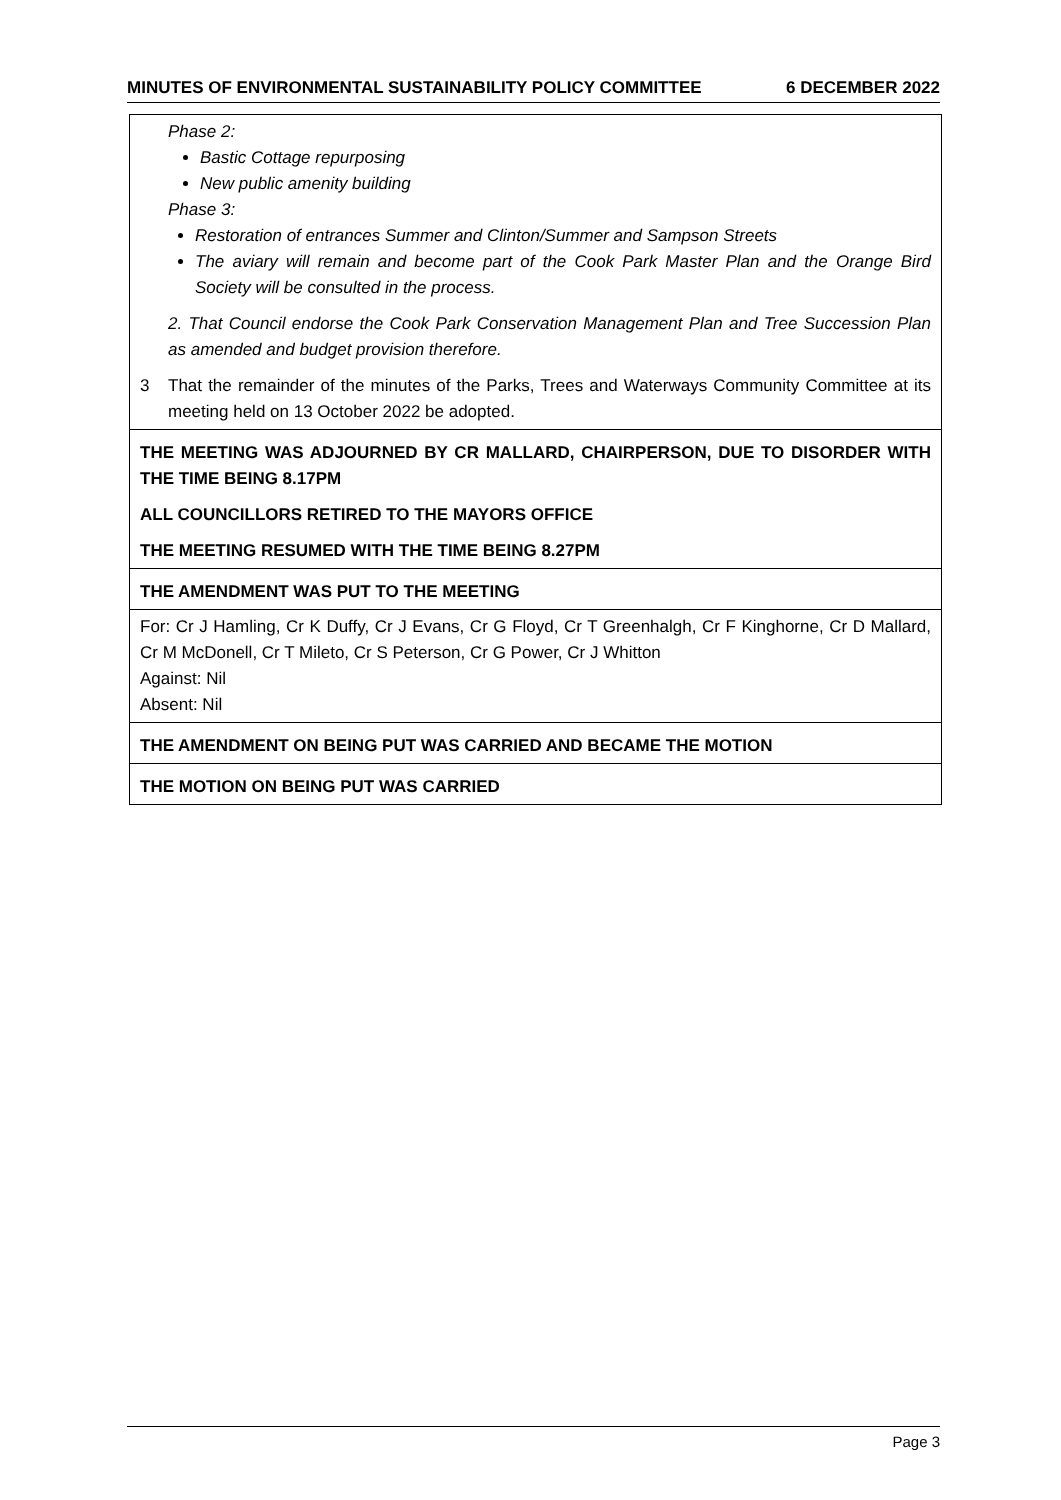MINUTES OF ENVIRONMENTAL SUSTAINABILITY POLICY COMMITTEE 6 DECEMBER 2022
Phase 2:
Bastic Cottage repurposing
New public amenity building
Phase 3:
Restoration of entrances Summer and Clinton/Summer and Sampson Streets
The aviary will remain and become part of the Cook Park Master Plan and the Orange Bird Society will be consulted in the process.
2. That Council endorse the Cook Park Conservation Management Plan and Tree Succession Plan as amended and budget provision therefore.
3 That the remainder of the minutes of the Parks, Trees and Waterways Community Committee at its meeting held on 13 October 2022 be adopted.
THE MEETING WAS ADJOURNED BY CR MALLARD, CHAIRPERSON, DUE TO DISORDER WITH THE TIME BEING 8.17PM
ALL COUNCILLORS RETIRED TO THE MAYORS OFFICE
THE MEETING RESUMED WITH THE TIME BEING 8.27PM
THE AMENDMENT WAS PUT TO THE MEETING
For: Cr J Hamling, Cr K Duffy, Cr J Evans, Cr G Floyd, Cr T Greenhalgh, Cr F Kinghorne, Cr D Mallard, Cr M McDonell, Cr T Mileto, Cr S Peterson, Cr G Power, Cr J Whitton
Against: Nil
Absent: Nil
THE AMENDMENT ON BEING PUT WAS CARRIED AND BECAME THE MOTION
THE MOTION ON BEING PUT WAS CARRIED
Page 3